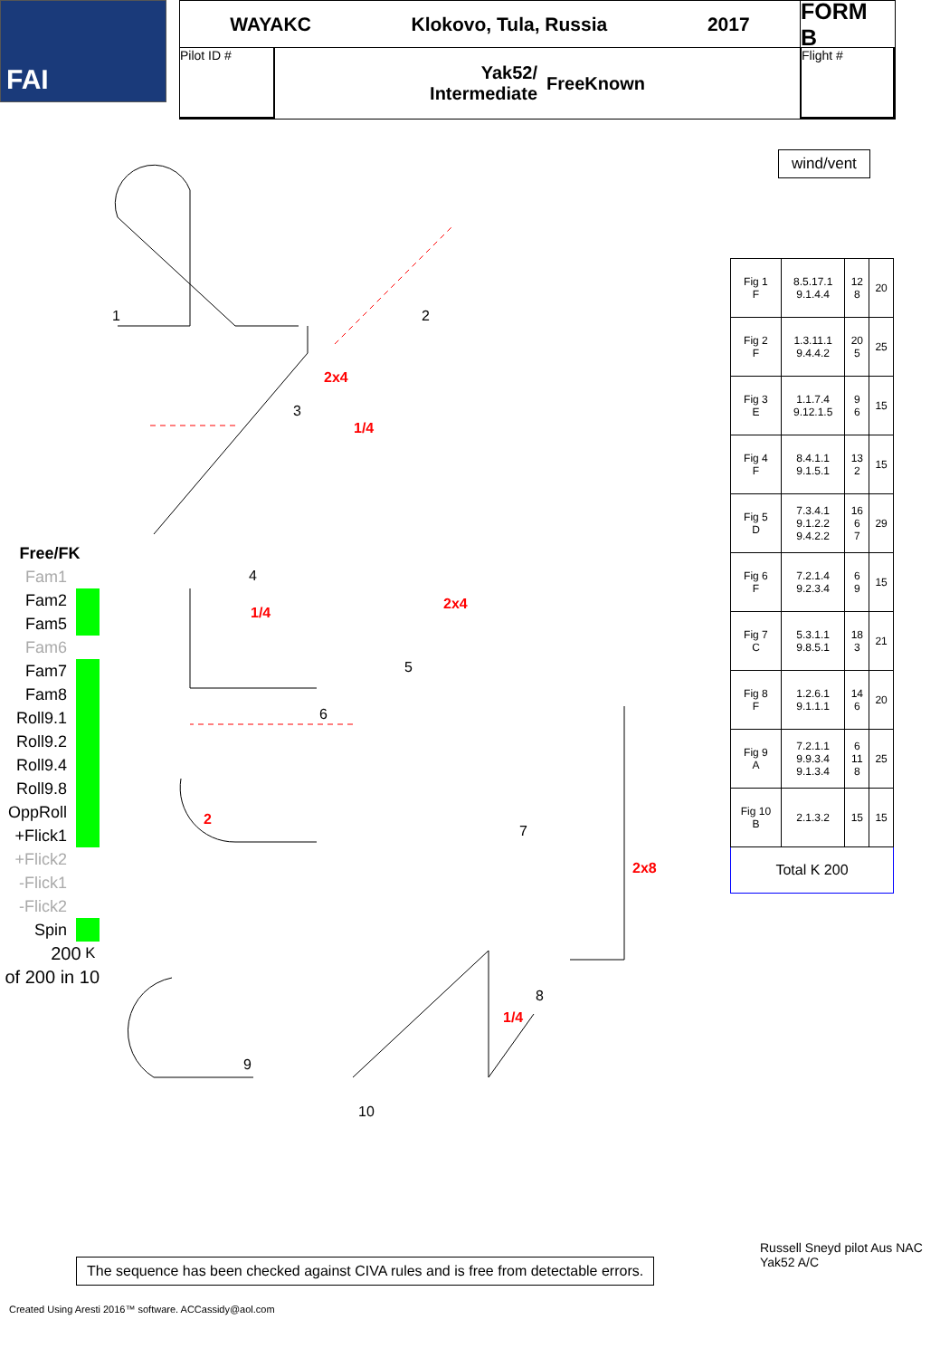FAI
WAYAKC Klokovo, Tula, Russia 2017
FORM B
Pilot ID #
Yak52/
Intermediate FreeKnown
Flight #
wind/vent
1 2
2x4
3
1/4
4
1/4
2x4
5
6
2
7
2x8
8
1/4
9
10
| Fig 1 F | 8.5.17.1 9.1.4.4 | 12 8 | 20 |
| Fig 2 F | 1.3.11.1 9.4.4.2 | 20 5 | 25 |
| Fig 3 E | 1.1.7.4 9.12.1.5 | 9 6 | 15 |
| Fig 4 F | 8.4.1.1 9.1.5.1 | 13 2 | 15 |
| Fig 5 D | 7.3.4.1 9.1.2.2 9.4.2.2 | 16 6 7 | 29 |
| Fig 6 F | 7.2.1.4 9.2.3.4 | 6 9 | 15 |
| Fig 7 C | 5.3.1.1 9.8.5.1 | 18 3 | 21 |
| Fig 8 F | 1.2.6.1 9.1.1.1 | 14 6 | 20 |
| Fig 9 A | 7.2.1.1 9.9.3.4 9.1.3.4 | 6 11 8 | 25 |
| Fig 10 B | 2.1.3.2 | 15 | 15 |
| Total K 200 | | | |
Free/FK
Fam1
Fam2
Fam5
Fam6
Fam7
Fam8
Roll9.1
Roll9.2
Roll9.4
Roll9.8
OppRoll
+Flick1
+Flick2
-Flick1
-Flick2
Spin
200 K
of 200 in 10
The sequence has been checked against CIVA rules and is free from detectable errors.
Russell Sneyd pilot Aus NAC Yak52 A/C
Created Using Aresti 2016™ software. ACCassidy@aol.com